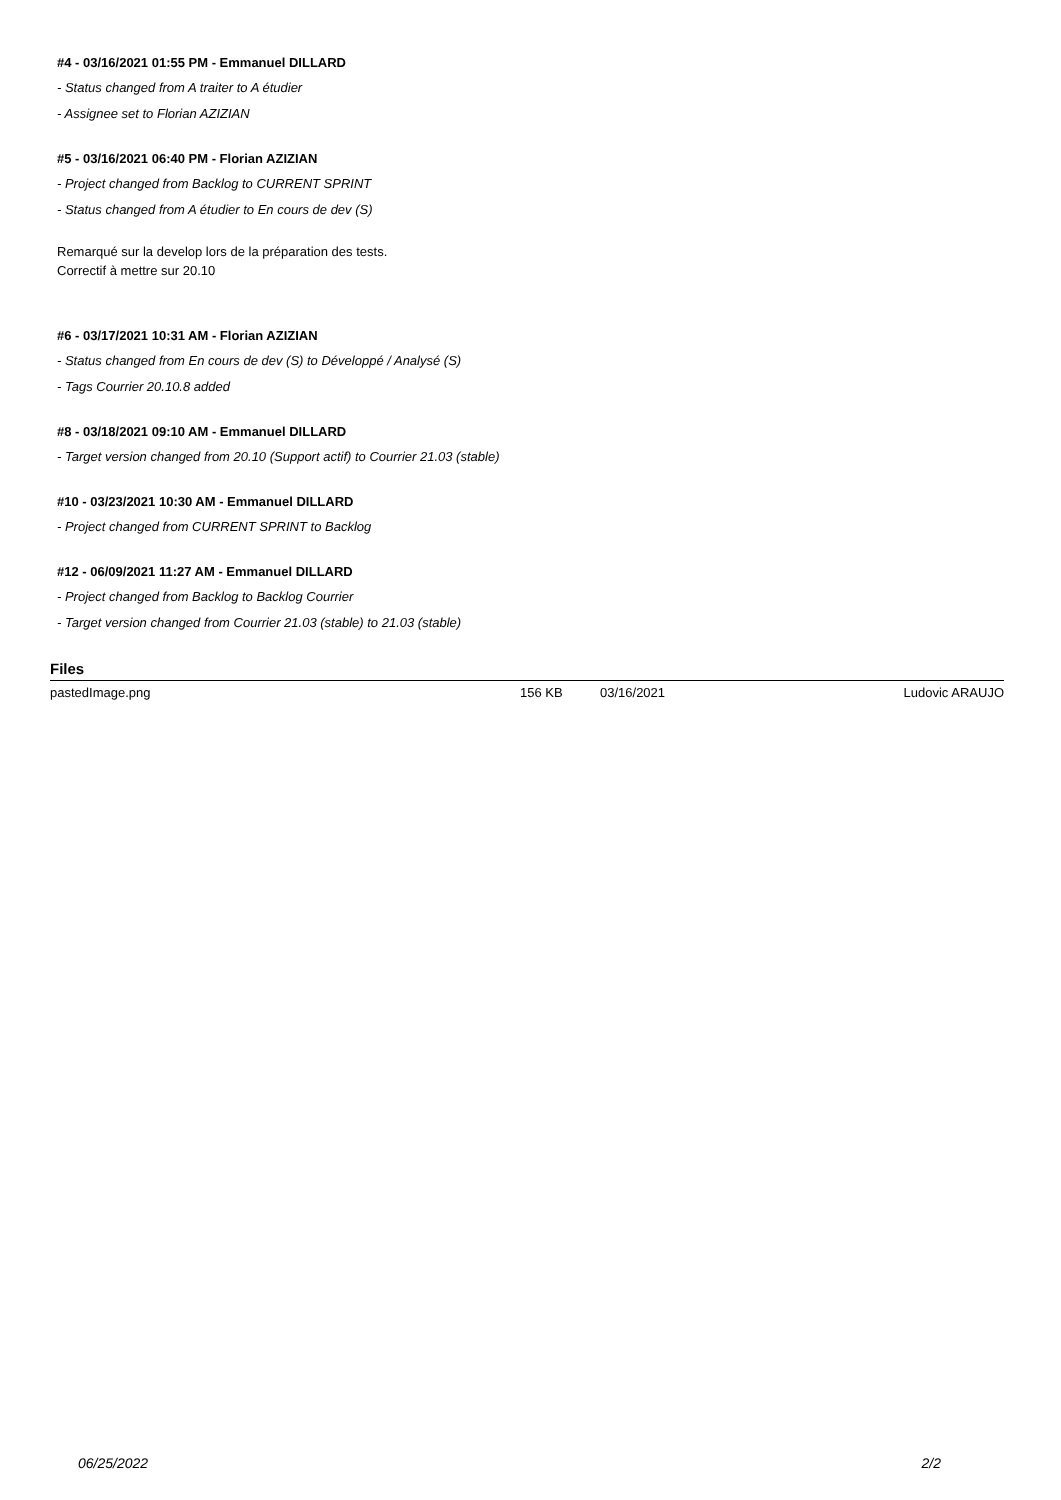#4 - 03/16/2021 01:55 PM - Emmanuel DILLARD
- Status changed from A traiter to A étudier
- Assignee set to Florian AZIZIAN
#5 - 03/16/2021 06:40 PM - Florian AZIZIAN
- Project changed from Backlog to CURRENT SPRINT
- Status changed from A étudier to En cours de dev (S)
Remarqué sur la develop lors de la préparation des tests.
Correctif à mettre sur 20.10
#6 - 03/17/2021 10:31 AM - Florian AZIZIAN
- Status changed from En cours de dev (S) to Développé / Analysé (S)
- Tags Courrier 20.10.8 added
#8 - 03/18/2021 09:10 AM - Emmanuel DILLARD
- Target version changed from 20.10 (Support actif) to Courrier 21.03 (stable)
#10 - 03/23/2021 10:30 AM - Emmanuel DILLARD
- Project changed from CURRENT SPRINT to Backlog
#12 - 06/09/2021 11:27 AM - Emmanuel DILLARD
- Project changed from Backlog to Backlog Courrier
- Target version changed from Courrier 21.03 (stable) to 21.03 (stable)
Files
| pastedImage.png | 156 KB | 03/16/2021 | Ludovic ARAUJO |
06/25/2022 2/2